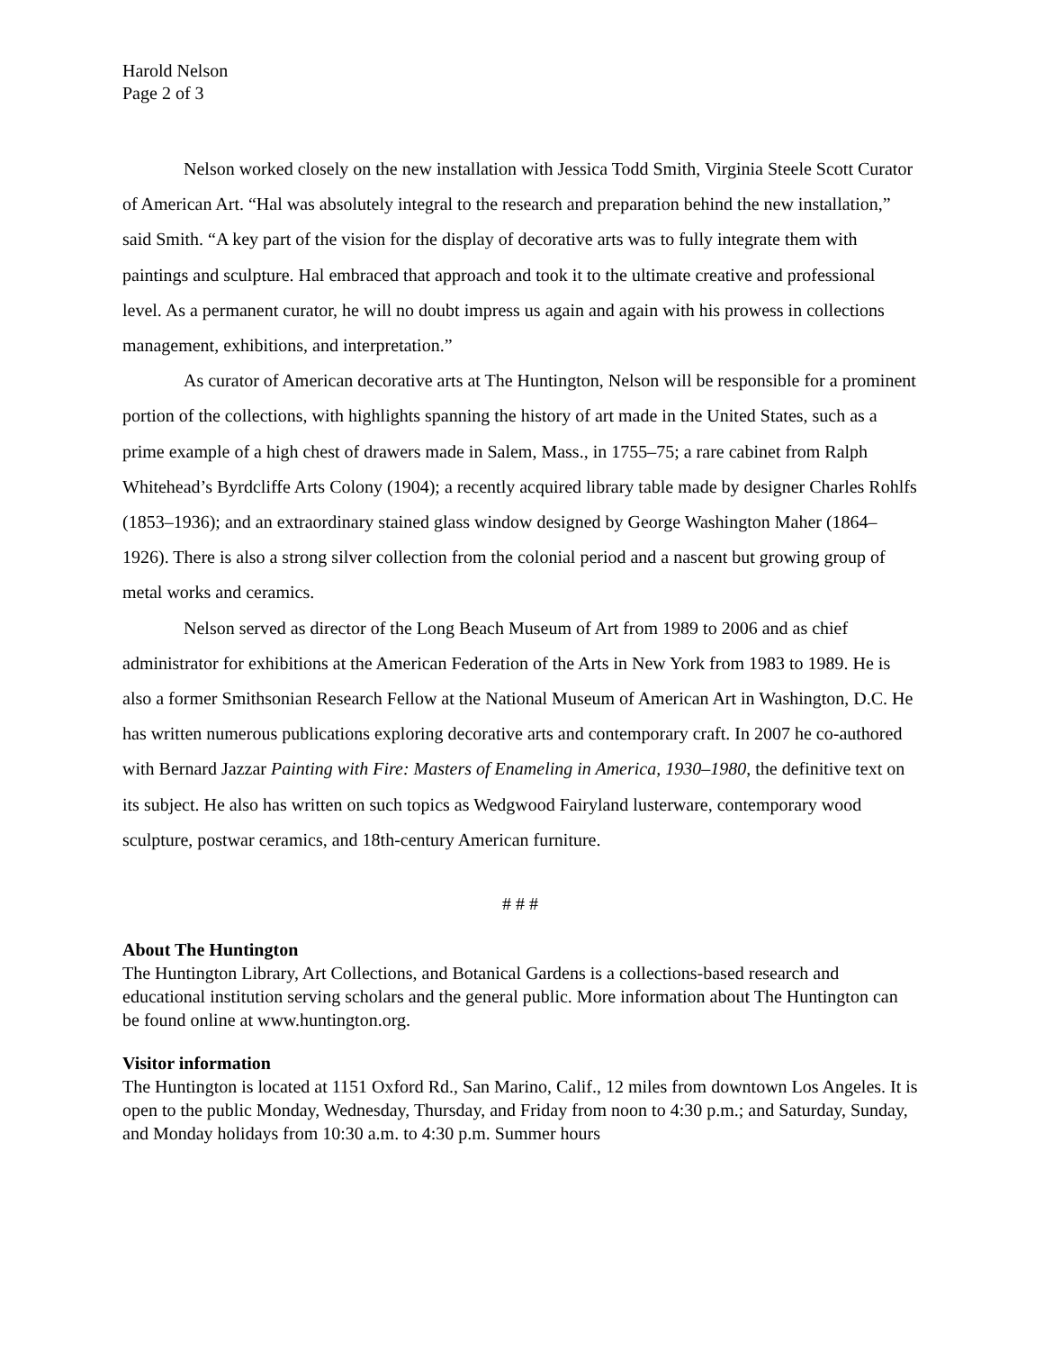Harold Nelson
Page 2 of 3
Nelson worked closely on the new installation with Jessica Todd Smith, Virginia Steele Scott Curator of American Art. “Hal was absolutely integral to the research and preparation behind the new installation,” said Smith. “A key part of the vision for the display of decorative arts was to fully integrate them with paintings and sculpture. Hal embraced that approach and took it to the ultimate creative and professional level. As a permanent curator, he will no doubt impress us again and again with his prowess in collections management, exhibitions, and interpretation.”
As curator of American decorative arts at The Huntington, Nelson will be responsible for a prominent portion of the collections, with highlights spanning the history of art made in the United States, such as a prime example of a high chest of drawers made in Salem, Mass., in 1755–75; a rare cabinet from Ralph Whitehead’s Byrdcliffe Arts Colony (1904); a recently acquired library table made by designer Charles Rohlfs (1853–1936); and an extraordinary stained glass window designed by George Washington Maher (1864–1926). There is also a strong silver collection from the colonial period and a nascent but growing group of metal works and ceramics.
Nelson served as director of the Long Beach Museum of Art from 1989 to 2006 and as chief administrator for exhibitions at the American Federation of the Arts in New York from 1983 to 1989. He is also a former Smithsonian Research Fellow at the National Museum of American Art in Washington, D.C. He has written numerous publications exploring decorative arts and contemporary craft. In 2007 he co-authored with Bernard Jazzar Painting with Fire: Masters of Enameling in America, 1930–1980, the definitive text on its subject. He also has written on such topics as Wedgwood Fairyland lusterware, contemporary wood sculpture, postwar ceramics, and 18th-century American furniture.
# # #
About The Huntington
The Huntington Library, Art Collections, and Botanical Gardens is a collections-based research and educational institution serving scholars and the general public. More information about The Huntington can be found online at www.huntington.org.
Visitor information
The Huntington is located at 1151 Oxford Rd., San Marino, Calif., 12 miles from downtown Los Angeles. It is open to the public Monday, Wednesday, Thursday, and Friday from noon to 4:30 p.m.; and Saturday, Sunday, and Monday holidays from 10:30 a.m. to 4:30 p.m. Summer hours